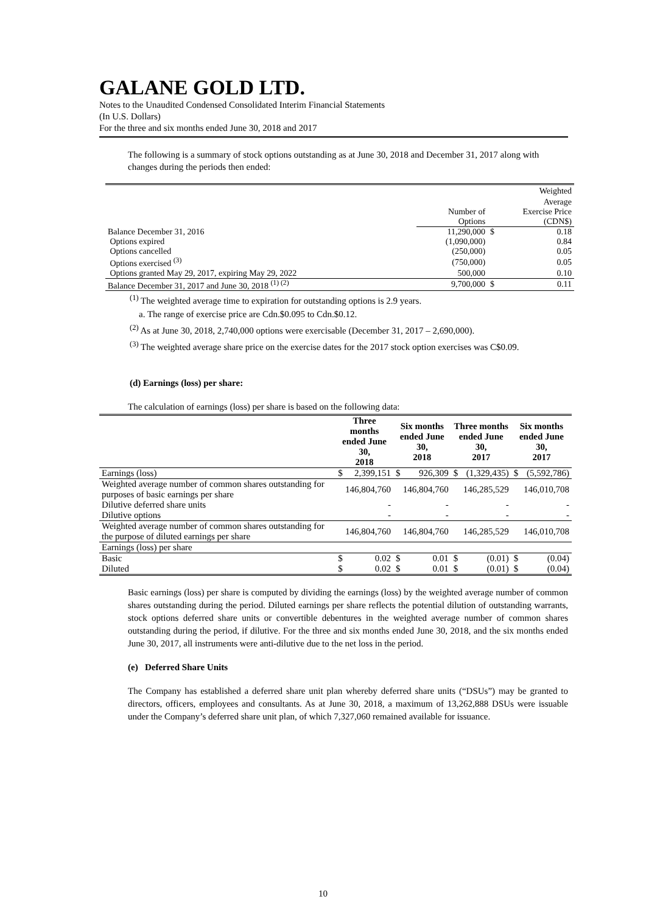GALANE GOLD LTD.
Notes to the Unaudited Condensed Consolidated Interim Financial Statements
(In U.S. Dollars)
For the three and six months ended June 30, 2018 and 2017
The following is a summary of stock options outstanding as at June 30, 2018 and December 31, 2017 along with changes during the periods then ended:
| | | | Weighted |
| | | | Average |
| | Number of | Exercise Price | |
| | Options | | (CDN$) |
| Balance December 31, 2016 | 11,290,000 | $ | 0.18 |
| Options expired | (1,090,000) | | 0.84 |
| Options cancelled | (250,000) | | 0.05 |
| Options exercised <sup>(3)</sup> | (750,000) | | 0.05 |
| Options granted May 29, 2017, expiring May 29, 2022 | 500,000 | | 0.10 |
| Balance December 31, 2017 and June 30, 2018 <sup>(1) (2)</sup> | 9,700,000 | $ | 0.11 |
<sup>(1)</sup> The weighted average time to expiration for outstanding options is 2.9 years.
a. The range of exercise price are Cdn.$0.095 to Cdn.$0.12.
<sup>(2)</sup> As at June 30, 2018, 2,740,000 options were exercisable (December 31, 2017 – 2,690,000).
<sup>(3)</sup> The weighted average share price on the exercise dates for the 2017 stock option exercises was C$0.09.
(d) Earnings (loss) per share:
The calculation of earnings (loss) per share is based on the following data:
| | Three months ended June 30, 2018 | | Six months ended June 30, 2018 | | Three months ended June 30, 2017 | | Six months ended June 30, 2017 | |
| --- | --- | --- | --- | --- | --- | --- | --- | --- |
| Earnings (loss) | $ | 2,399,151 | $ | 926,309 | $ | (1,329,435) | $ | (5,592,786) |
| Weighted average number of common shares outstanding for purposes of basic earnings per share | 146,804,760 | | 146,804,760 | | 146,285,529 | | 146,010,708 | |
| Dilutive deferred share units | - | | - | | - | | - | |
| Dilutive options | - | | - | | - | | - | |
| Weighted average number of common shares outstanding for the purpose of diluted earnings per share | 146,804,760 | | 146,804,760 | | 146,285,529 | | 146,010,708 | |
| Earnings (loss) per share | | | | | | | | |
| Basic | $ | 0.02 | $ | 0.01 | $ | (0.01) | $ | (0.04) |
| Diluted | $ | 0.02 | $ | 0.01 | $ | (0.01) | $ | (0.04) |
Basic earnings (loss) per share is computed by dividing the earnings (loss) by the weighted average number of common shares outstanding during the period. Diluted earnings per share reflects the potential dilution of outstanding warrants, stock options deferred share units or convertible debentures in the weighted average number of common shares outstanding during the period, if dilutive. For the three and six months ended June 30, 2018, and the six months ended June 30, 2017, all instruments were anti-dilutive due to the net loss in the period.
(e) Deferred Share Units
The Company has established a deferred share unit plan whereby deferred share units (“DSUs”) may be granted to directors, officers, employees and consultants. As at June 30, 2018, a maximum of 13,262,888 DSUs were issuable under the Company’s deferred share unit plan, of which 7,327,060 remained available for issuance.
10